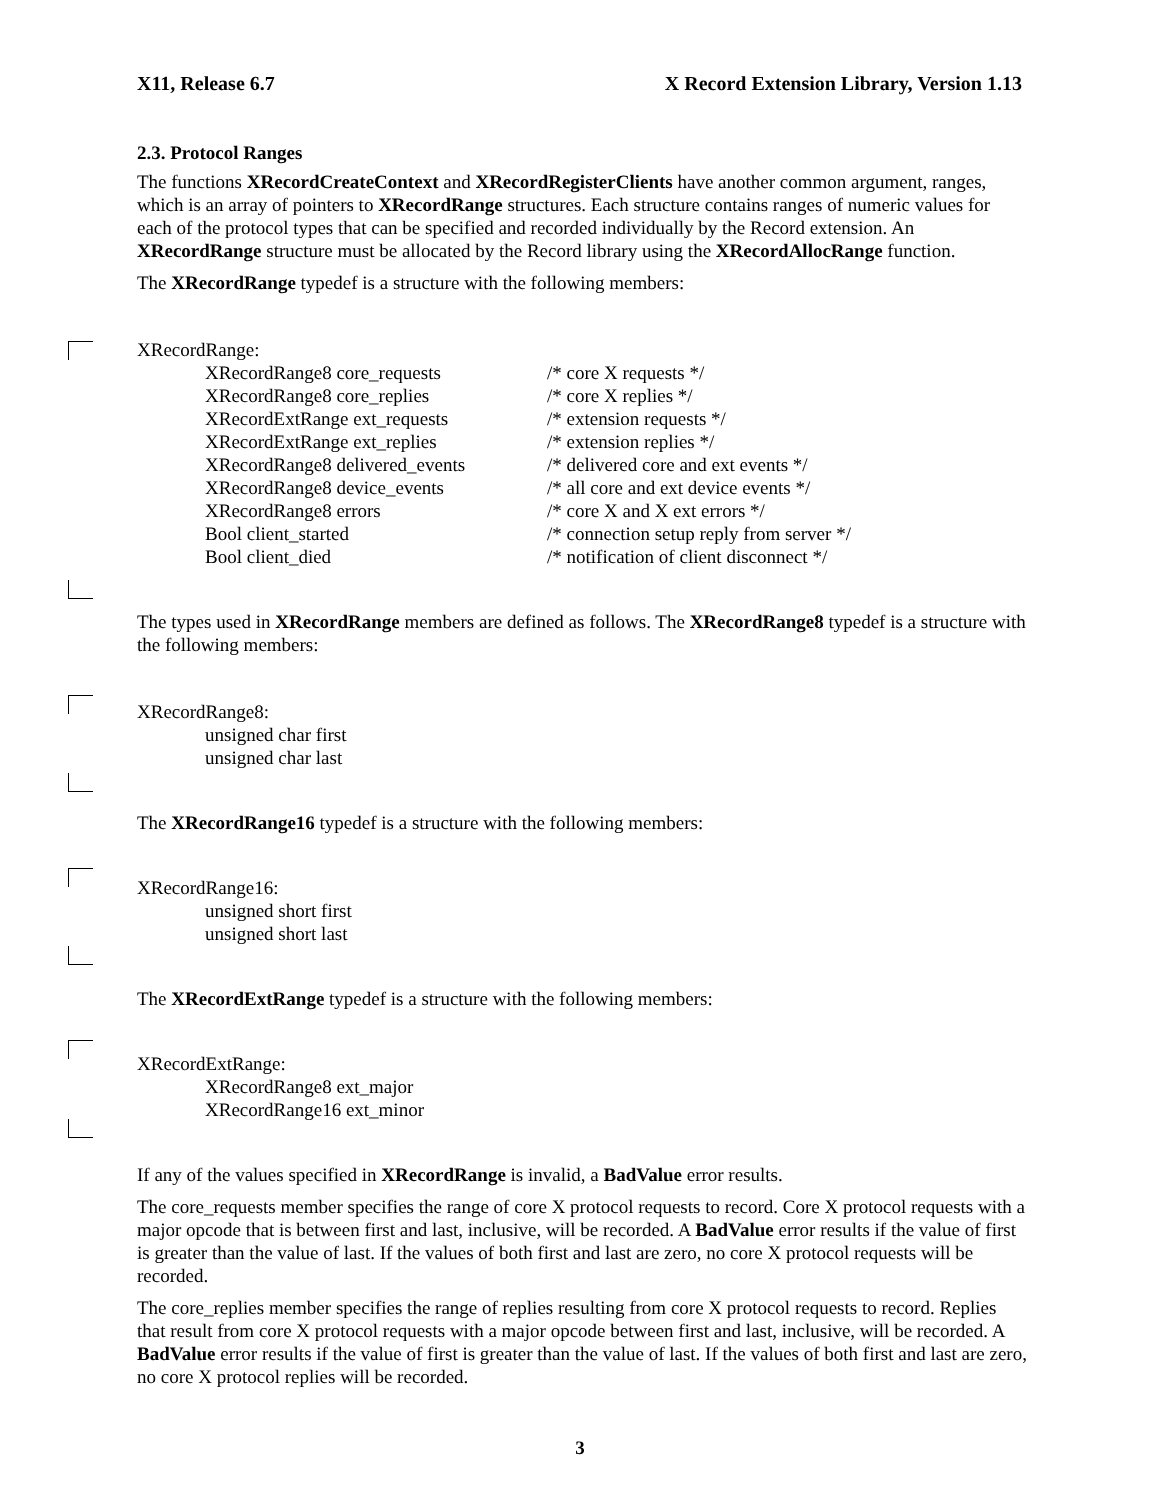X11, Release 6.7 X Record Extension Library, Version 1.13
2.3. Protocol Ranges
The functions XRecordCreateContext and XRecordRegisterClients have another common argument, ranges, which is an array of pointers to XRecordRange structures. Each structure contains ranges of numeric values for each of the protocol types that can be specified and recorded individually by the Record extension. An XRecordRange structure must be allocated by the Record library using the XRecordAllocRange function.
The XRecordRange typedef is a structure with the following members:
XRecordRange:
XRecordRange8 core_requests /* core X requests */
XRecordRange8 core_replies /* core X replies */
XRecordExtRange ext_requests /* extension requests */
XRecordExtRange ext_replies /* extension replies */
XRecordRange8 delivered_events /* delivered core and ext events */
XRecordRange8 device_events /* all core and ext device events */
XRecordRange8 errors /* core X and X ext errors */
Bool client_started /* connection setup reply from server */
Bool client_died /* notification of client disconnect */
The types used in XRecordRange members are defined as follows. The XRecordRange8 typedef is a structure with the following members:
XRecordRange8:
unsigned char first
unsigned char last
The XRecordRange16 typedef is a structure with the following members:
XRecordRange16:
unsigned short first
unsigned short last
The XRecordExtRange typedef is a structure with the following members:
XRecordExtRange:
XRecordRange8 ext_major
XRecordRange16 ext_minor
If any of the values specified in XRecordRange is invalid, a BadValue error results.
The core_requests member specifies the range of core X protocol requests to record. Core X protocol requests with a major opcode that is between first and last, inclusive, will be recorded. A BadValue error results if the value of first is greater than the value of last. If the values of both first and last are zero, no core X protocol requests will be recorded.
The core_replies member specifies the range of replies resulting from core X protocol requests to record. Replies that result from core X protocol requests with a major opcode between first and last, inclusive, will be recorded. A BadValue error results if the value of first is greater than the value of last. If the values of both first and last are zero, no core X protocol replies will be recorded.
3